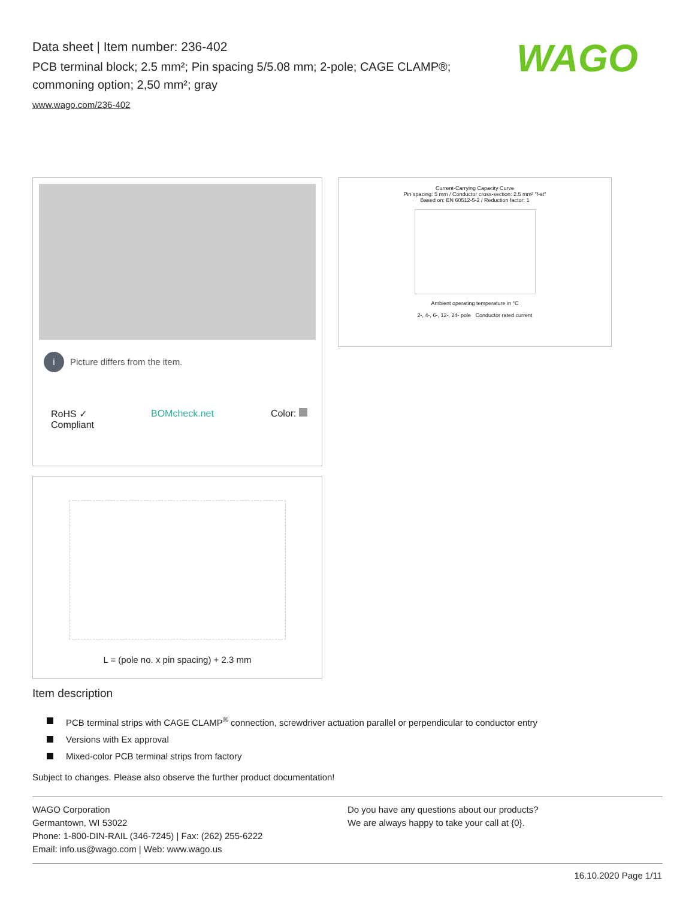Data sheet | Item number: 236-402
PCB terminal block; 2.5 mm²; Pin spacing 5/5.08 mm; 2-pole; CAGE CLAMP®; commoning option; 2,50 mm²; gray
www.wago.com/236-402
WAGO
i Picture differs from the item.
RoHS ✓
Compliant BOMcheck.net Color:
Current-Carrying Capacity Curve
Pin spacing: 5 mm / Conductor cross-section: 2.5 mm² "f-st"
Based on: EN 60512-5-2 / Reduction factor: 1
Ambient operating temperature in °C
2-, 4-, 6-, 12-, 24- pole Conductor rated current
L = (pole no. x pin spacing) + 2.3 mm
Item description
PCB terminal strips with CAGE CLAMP<sup>®</sup> connection, screwdriver actuation parallel or perpendicular to conductor entry
Versions with Ex approval
Mixed-color PCB terminal strips from factory
Subject to changes. Please also observe the further product documentation!
WAGO Corporation
Germantown, WI 53022
Phone: 1-800-DIN-RAIL (346-7245) | Fax: (262) 255-6222
Email: info.us@wago.com | Web: www.wago.us
Do you have any questions about our products?
We are always happy to take your call at {0}.
16.10.2020 Page 1/11